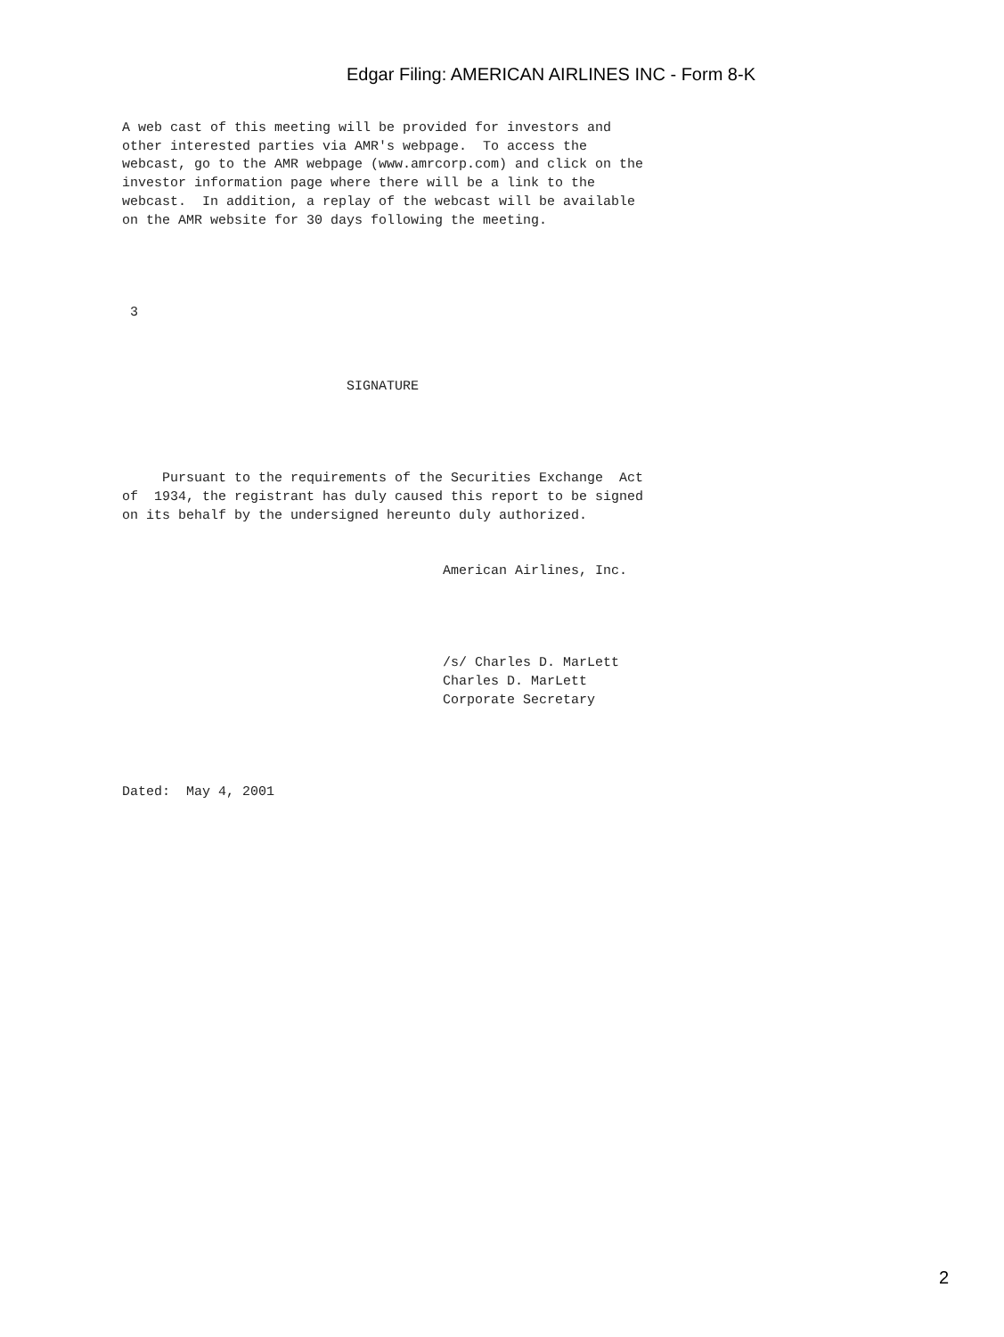Edgar Filing: AMERICAN AIRLINES INC - Form 8-K
A web cast of this meeting will be provided for investors and
other interested parties via AMR's webpage.  To access the
webcast, go to the AMR webpage (www.amrcorp.com) and click on the
investor information page where there will be a link to the
webcast.  In addition, a replay of the webcast will be available
on the AMR website for 30 days following the meeting.




 3



                            SIGNATURE




     Pursuant to the requirements of the Securities Exchange  Act
of  1934, the registrant has duly caused this report to be signed
on its behalf by the undersigned hereunto duly authorized.


                                        American Airlines, Inc.




                                        /s/ Charles D. MarLett
                                        Charles D. MarLett
                                        Corporate Secretary




Dated:  May 4, 2001
2